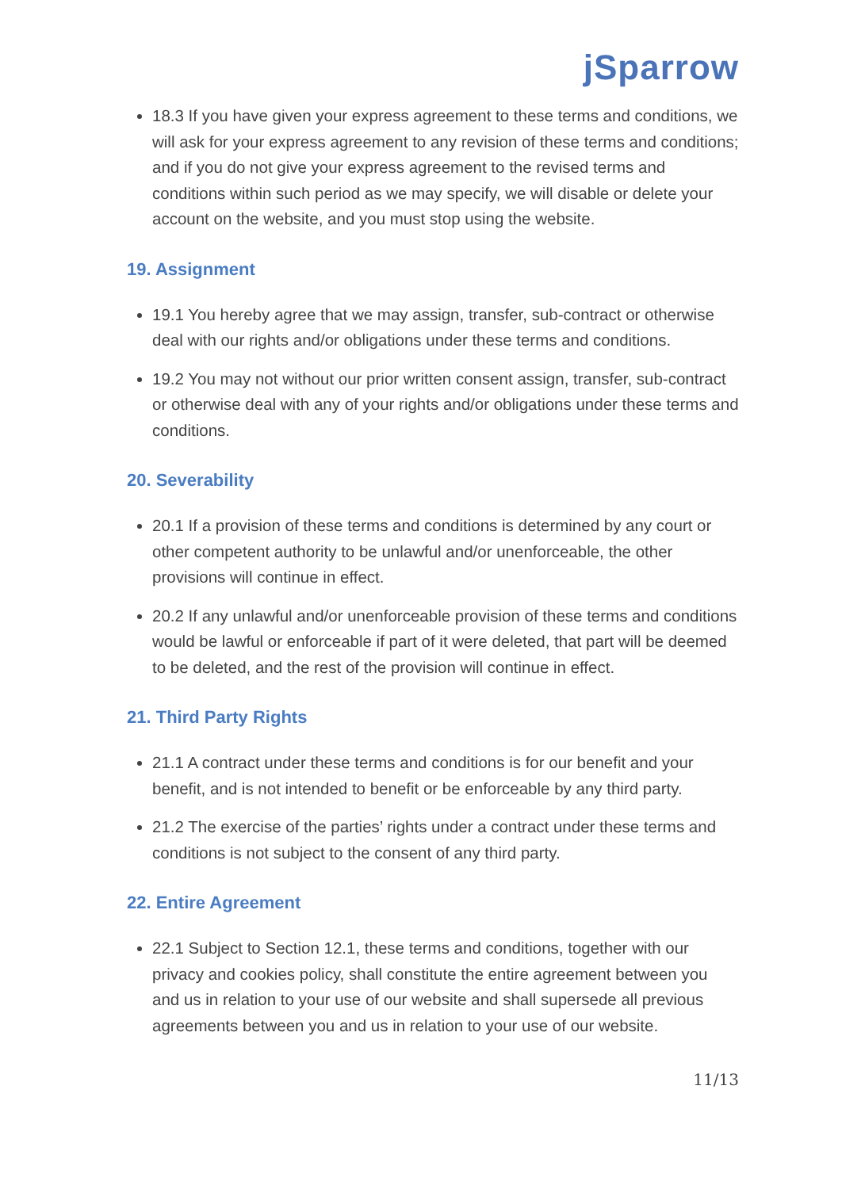jSparrow
18.3 If you have given your express agreement to these terms and conditions, we will ask for your express agreement to any revision of these terms and conditions; and if you do not give your express agreement to the revised terms and conditions within such period as we may specify, we will disable or delete your account on the website, and you must stop using the website.
19. Assignment
19.1 You hereby agree that we may assign, transfer, sub-contract or otherwise deal with our rights and/or obligations under these terms and conditions.
19.2 You may not without our prior written consent assign, transfer, sub-contract or otherwise deal with any of your rights and/or obligations under these terms and conditions.
20. Severability
20.1 If a provision of these terms and conditions is determined by any court or other competent authority to be unlawful and/or unenforceable, the other provisions will continue in effect.
20.2 If any unlawful and/or unenforceable provision of these terms and conditions would be lawful or enforceable if part of it were deleted, that part will be deemed to be deleted, and the rest of the provision will continue in effect.
21. Third Party Rights
21.1 A contract under these terms and conditions is for our benefit and your benefit, and is not intended to benefit or be enforceable by any third party.
21.2 The exercise of the parties’ rights under a contract under these terms and conditions is not subject to the consent of any third party.
22. Entire Agreement
22.1 Subject to Section 12.1, these terms and conditions, together with our privacy and cookies policy, shall constitute the entire agreement between you and us in relation to your use of our website and shall supersede all previous agreements between you and us in relation to your use of our website.
11/13